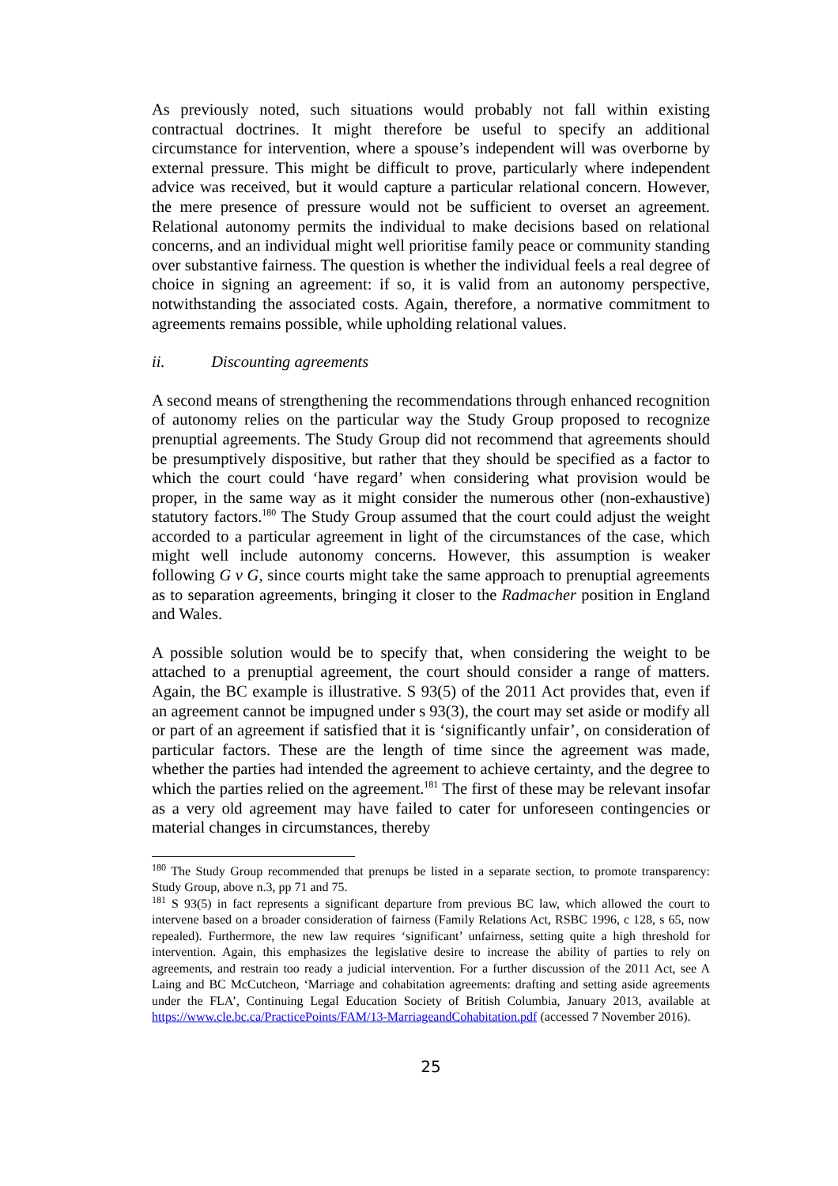As previously noted, such situations would probably not fall within existing contractual doctrines. It might therefore be useful to specify an additional circumstance for intervention, where a spouse’s independent will was overborne by external pressure. This might be difficult to prove, particularly where independent advice was received, but it would capture a particular relational concern. However, the mere presence of pressure would not be sufficient to overset an agreement. Relational autonomy permits the individual to make decisions based on relational concerns, and an individual might well prioritise family peace or community standing over substantive fairness. The question is whether the individual feels a real degree of choice in signing an agreement: if so, it is valid from an autonomy perspective, notwithstanding the associated costs. Again, therefore, a normative commitment to agreements remains possible, while upholding relational values.
ii. Discounting agreements
A second means of strengthening the recommendations through enhanced recognition of autonomy relies on the particular way the Study Group proposed to recognize prenuptial agreements. The Study Group did not recommend that agreements should be presumptively dispositive, but rather that they should be specified as a factor to which the court could ‘have regard’ when considering what provision would be proper, in the same way as it might consider the numerous other (non-exhaustive) statutory factors.<sup>180</sup> The Study Group assumed that the court could adjust the weight accorded to a particular agreement in light of the circumstances of the case, which might well include autonomy concerns. However, this assumption is weaker following G v G, since courts might take the same approach to prenuptial agreements as to separation agreements, bringing it closer to the Radmacher position in England and Wales.
A possible solution would be to specify that, when considering the weight to be attached to a prenuptial agreement, the court should consider a range of matters. Again, the BC example is illustrative. S 93(5) of the 2011 Act provides that, even if an agreement cannot be impugned under s 93(3), the court may set aside or modify all or part of an agreement if satisfied that it is ‘significantly unfair’, on consideration of particular factors. These are the length of time since the agreement was made, whether the parties had intended the agreement to achieve certainty, and the degree to which the parties relied on the agreement.<sup>181</sup> The first of these may be relevant insofar as a very old agreement may have failed to cater for unforeseen contingencies or material changes in circumstances, thereby
<sup>180</sup> The Study Group recommended that prenups be listed in a separate section, to promote transparency: Study Group, above n.3, pp 71 and 75.
<sup>181</sup> S 93(5) in fact represents a significant departure from previous BC law, which allowed the court to intervene based on a broader consideration of fairness (Family Relations Act, RSBC 1996, c 128, s 65, now repealed). Furthermore, the new law requires ‘significant’ unfairness, setting quite a high threshold for intervention. Again, this emphasizes the legislative desire to increase the ability of parties to rely on agreements, and restrain too ready a judicial intervention. For a further discussion of the 2011 Act, see A Laing and BC McCutcheon, ‘Marriage and cohabitation agreements: drafting and setting aside agreements under the FLA’, Continuing Legal Education Society of British Columbia, January 2013, available at https://www.cle.bc.ca/PracticePoints/FAM/13-MarriageandCohabitation.pdf (accessed 7 November 2016).
25